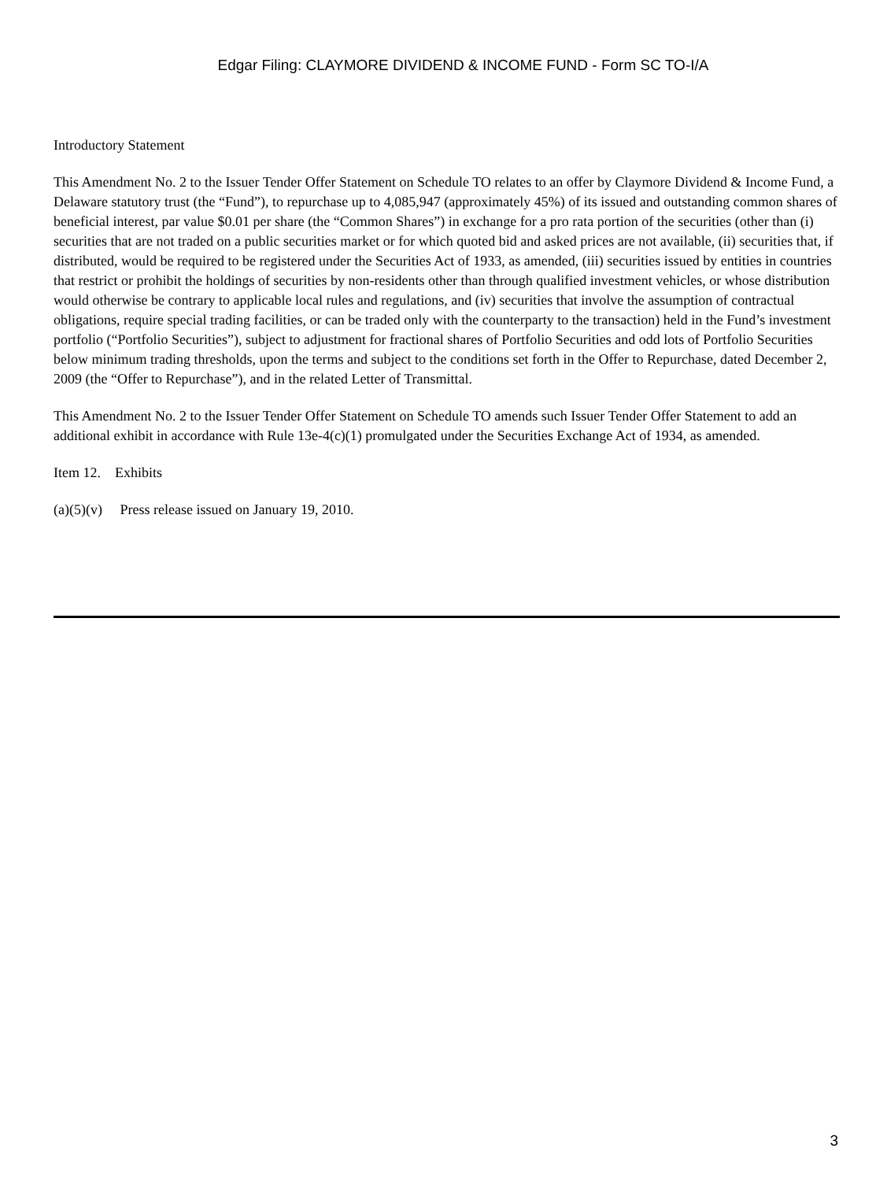Edgar Filing: CLAYMORE DIVIDEND & INCOME FUND - Form SC TO-I/A
Introductory Statement
This Amendment No. 2 to the Issuer Tender Offer Statement on Schedule TO relates to an offer by Claymore Dividend & Income Fund, a Delaware statutory trust (the “Fund”), to repurchase up to 4,085,947 (approximately 45%) of its issued and outstanding common shares of beneficial interest, par value $0.01 per share (the “Common Shares”) in exchange for a pro rata portion of the securities (other than (i) securities that are not traded on a public securities market or for which quoted bid and asked prices are not available, (ii) securities that, if distributed, would be required to be registered under the Securities Act of 1933, as amended, (iii) securities issued by entities in countries that restrict or prohibit the holdings of securities by non-residents other than through qualified investment vehicles, or whose distribution would otherwise be contrary to applicable local rules and regulations, and (iv) securities that involve the assumption of contractual obligations, require special trading facilities, or can be traded only with the counterparty to the transaction) held in the Fund’s investment portfolio (“Portfolio Securities”), subject to adjustment for fractional shares of Portfolio Securities and odd lots of Portfolio Securities below minimum trading thresholds, upon the terms and subject to the conditions set forth in the Offer to Repurchase, dated December 2, 2009 (the “Offer to Repurchase”), and in the related Letter of Transmittal.
This Amendment No. 2 to the Issuer Tender Offer Statement on Schedule TO amends such Issuer Tender Offer Statement to add an additional exhibit in accordance with Rule 13e-4(c)(1) promulgated under the Securities Exchange Act of 1934, as amended.
Item 12. Exhibits
(a)(5)(v) Press release issued on January 19, 2010.
3